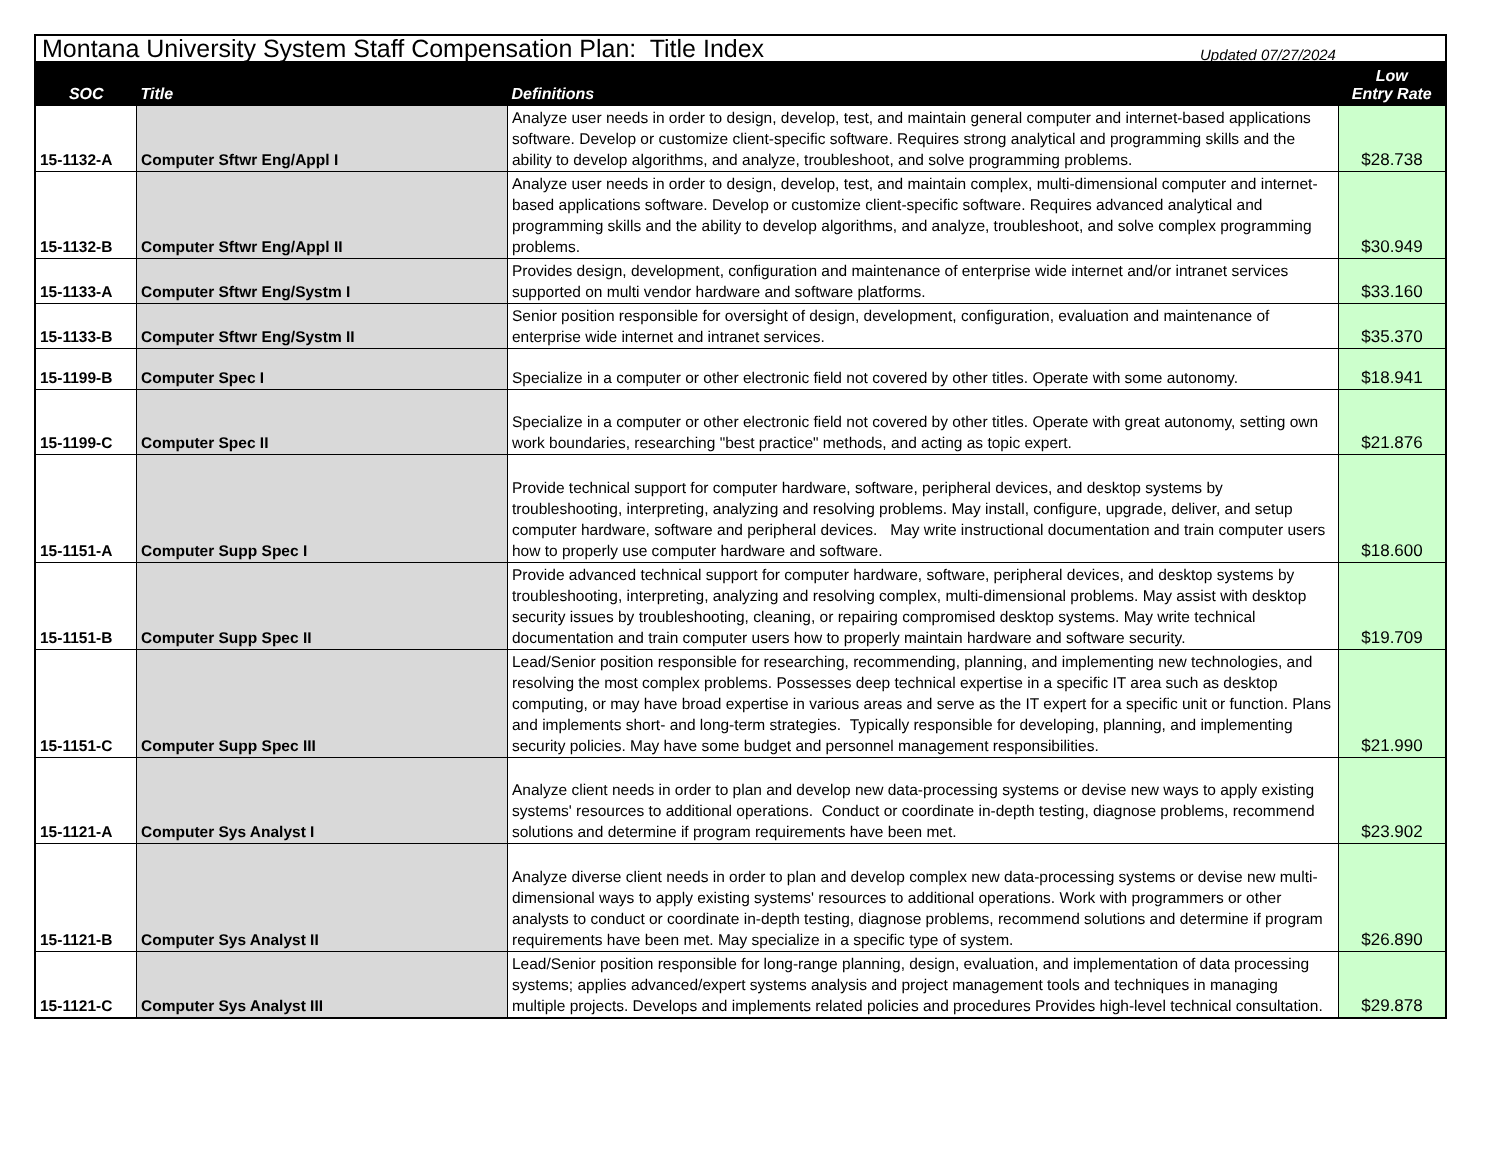| Montana University System Staff Compensation Plan: Title Index | |
| SOC | Title | Definitions | Low Entry Rate |
| --- | --- | --- | --- |
| 15-1132-A | Computer Sftwr Eng/Appl I | Analyze user needs in order to design, develop, test, and maintain general computer and internet-based applications software. Develop or customize client-specific software. Requires strong analytical and programming skills and the ability to develop algorithms, and analyze, troubleshoot, and solve programming problems. | $28.738 |
| 15-1132-B | Computer Sftwr Eng/Appl II | Analyze user needs in order to design, develop, test, and maintain complex, multi-dimensional computer and internet-based applications software. Develop or customize client-specific software. Requires advanced analytical and programming skills and the ability to develop algorithms, and analyze, troubleshoot, and solve complex programming problems. | $30.949 |
| 15-1133-A | Computer Sftwr Eng/Systm I | Provides design, development, configuration and maintenance of enterprise wide internet and/or intranet services supported on multi vendor hardware and software platforms. | $33.160 |
| 15-1133-B | Computer Sftwr Eng/Systm II | Senior position responsible for oversight of design, development, configuration, evaluation and maintenance of enterprise wide internet and intranet services. | $35.370 |
| 15-1199-B | Computer Spec I | Specialize in a computer or other electronic field not covered by other titles. Operate with some autonomy. | $18.941 |
| 15-1199-C | Computer Spec II | Specialize in a computer or other electronic field not covered by other titles. Operate with great autonomy, setting own work boundaries, researching "best practice" methods, and acting as topic expert. | $21.876 |
| 15-1151-A | Computer Supp Spec I | Provide technical support for computer hardware, software, peripheral devices, and desktop systems by troubleshooting, interpreting, analyzing and resolving problems. May install, configure, upgrade, deliver, and setup computer hardware, software and peripheral devices. May write instructional documentation and train computer users how to properly use computer hardware and software. | $18.600 |
| 15-1151-B | Computer Supp Spec II | Provide advanced technical support for computer hardware, software, peripheral devices, and desktop systems by troubleshooting, interpreting, analyzing and resolving complex, multi-dimensional problems. May assist with desktop security issues by troubleshooting, cleaning, or repairing compromised desktop systems. May write technical documentation and train computer users how to properly maintain hardware and software security. | $19.709 |
| 15-1151-C | Computer Supp Spec III | Lead/Senior position responsible for researching, recommending, planning, and implementing new technologies, and resolving the most complex problems. Possesses deep technical expertise in a specific IT area such as desktop computing, or may have broad expertise in various areas and serve as the IT expert for a specific unit or function. Plans and implements short- and long-term strategies. Typically responsible for developing, planning, and implementing security policies. May have some budget and personnel management responsibilities. | $21.990 |
| 15-1121-A | Computer Sys Analyst I | Analyze client needs in order to plan and develop new data-processing systems or devise new ways to apply existing systems' resources to additional operations. Conduct or coordinate in-depth testing, diagnose problems, recommend solutions and determine if program requirements have been met. | $23.902 |
| 15-1121-B | Computer Sys Analyst II | Analyze diverse client needs in order to plan and develop complex new data-processing systems or devise new multi-dimensional ways to apply existing systems' resources to additional operations. Work with programmers or other analysts to conduct or coordinate in-depth testing, diagnose problems, recommend solutions and determine if program requirements have been met. May specialize in a specific type of system. | $26.890 |
| 15-1121-C | Computer Sys Analyst III | Lead/Senior position responsible for long-range planning, design, evaluation, and implementation of data processing systems; applies advanced/expert systems analysis and project management tools and techniques in managing multiple projects. Develops and implements related policies and procedures Provides high-level technical consultation. | $29.878 |
Updated 07/27/2024